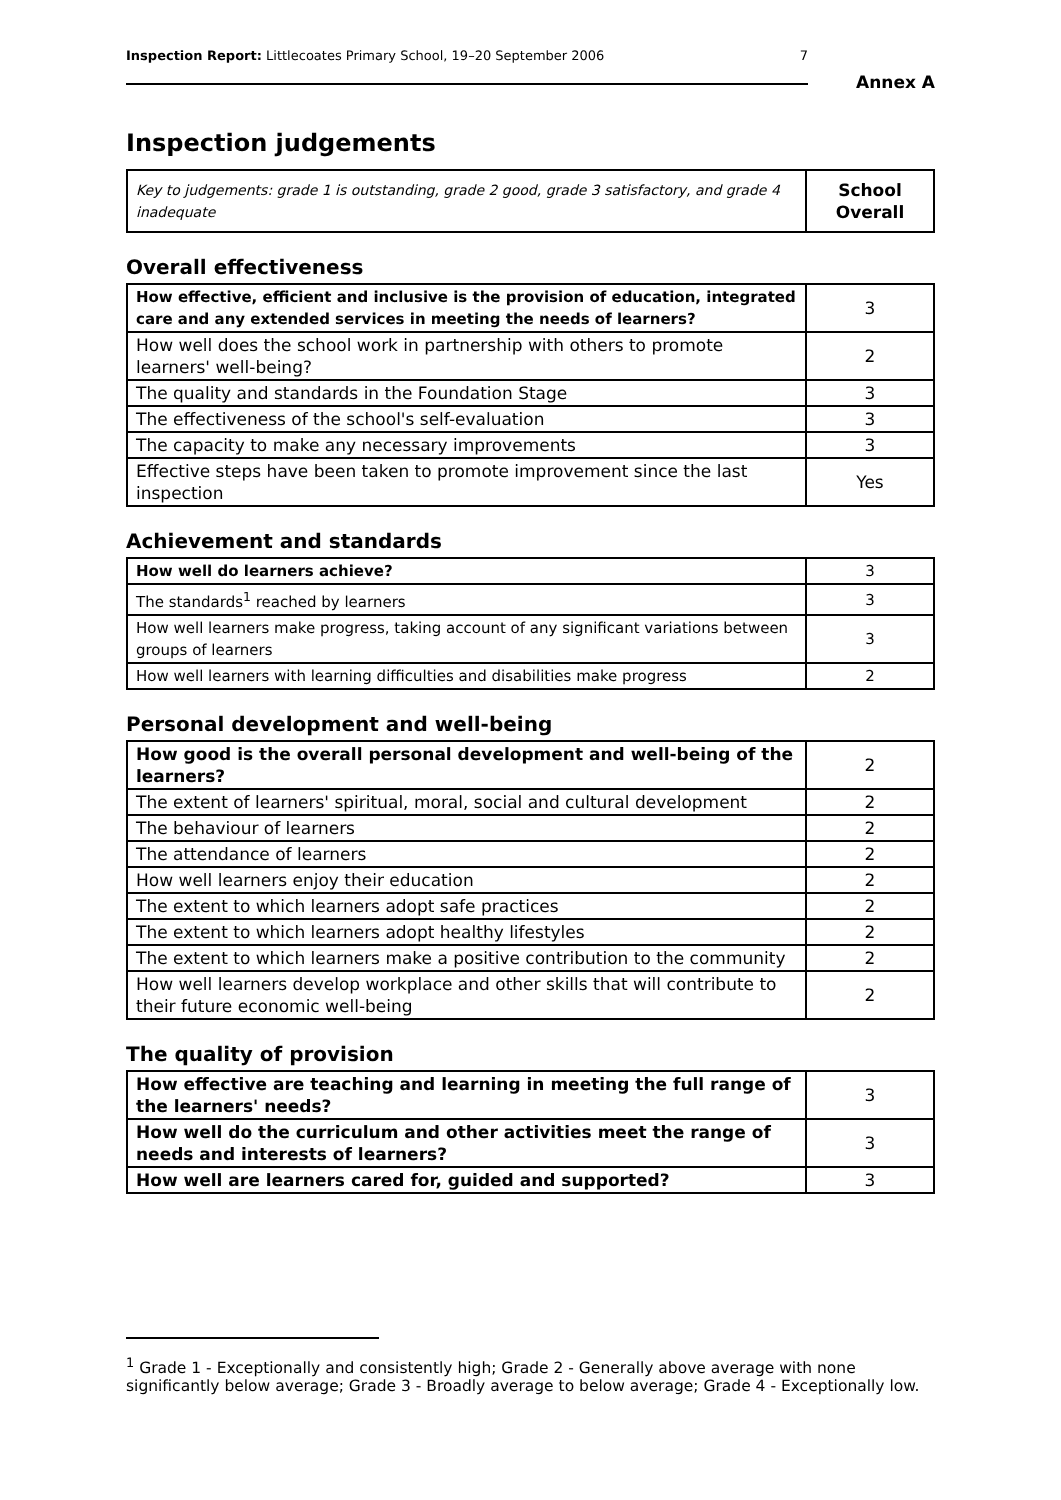Inspection Report: Littlecoates Primary School, 19–20 September 2006 7
Annex A
Inspection judgements
| Key to judgements: grade 1 is outstanding, grade 2 good, grade 3 satisfactory, and grade 4 inadequate | School Overall |
Overall effectiveness
| How effective, efficient and inclusive is the provision of education, integrated care and any extended services in meeting the needs of learners? | 3 |
| How well does the school work in partnership with others to promote learners' well-being? | 2 |
| The quality and standards in the Foundation Stage | 3 |
| The effectiveness of the school's self-evaluation | 3 |
| The capacity to make any necessary improvements | 3 |
| Effective steps have been taken to promote improvement since the last inspection | Yes |
Achievement and standards
| How well do learners achieve? | 3 |
| The standards<sup>1</sup> reached by learners | 3 |
| How well learners make progress, taking account of any significant variations between groups of learners | 3 |
| How well learners with learning difficulties and disabilities make progress | 2 |
Personal development and well-being
| How good is the overall personal development and well-being of the learners? | 2 |
| The extent of learners' spiritual, moral, social and cultural development | 2 |
| The behaviour of learners | 2 |
| The attendance of learners | 2 |
| How well learners enjoy their education | 2 |
| The extent to which learners adopt safe practices | 2 |
| The extent to which learners adopt healthy lifestyles | 2 |
| The extent to which learners make a positive contribution to the community | 2 |
| How well learners develop workplace and other skills that will contribute to their future economic well-being | 2 |
The quality of provision
| How effective are teaching and learning in meeting the full range of the learners' needs? | 3 |
| How well do the curriculum and other activities meet the range of needs and interests of learners? | 3 |
| How well are learners cared for, guided and supported? | 3 |
<sup>1</sup> Grade 1 - Exceptionally and consistently high; Grade 2 - Generally above average with none significantly below average; Grade 3 - Broadly average to below average; Grade 4 - Exceptionally low.